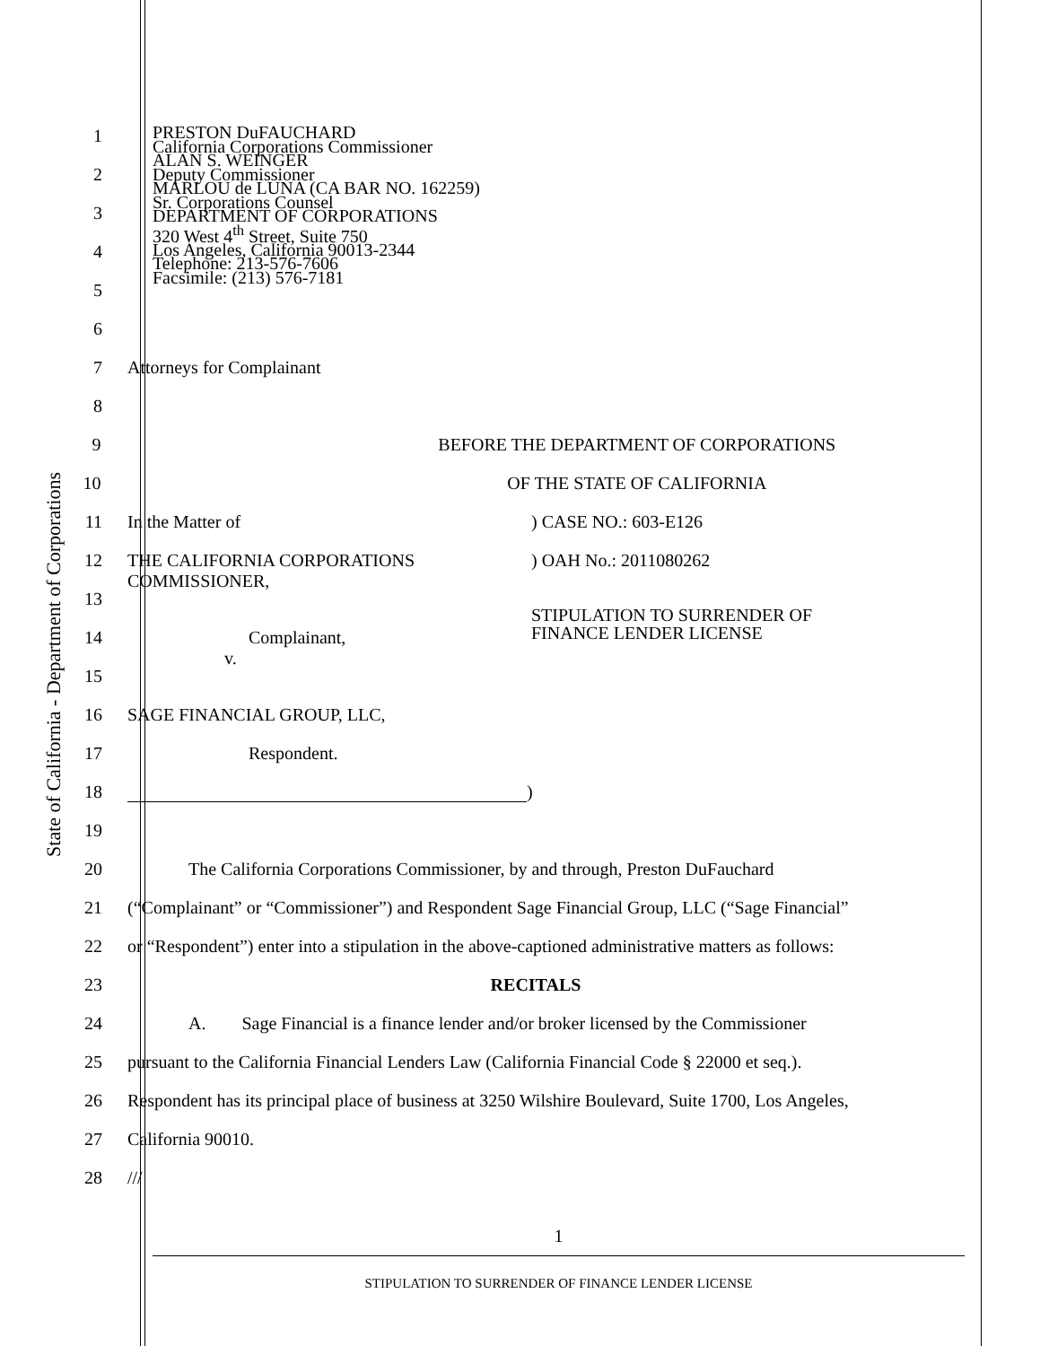State of California - Department of Corporations
1
2
3
4
5
6
PRESTON DuFAUCHARD
California Corporations Commissioner
ALAN S. WEINGER
Deputy Commissioner
MARLOU de LUNA (CA BAR NO. 162259)
Sr. Corporations Counsel
DEPARTMENT OF CORPORATIONS
320 West 4<sup>th</sup> Street, Suite 750
Los Angeles, California 90013-2344
Telephone: 213-576-7606
Facsimile: (213) 576-7181
7 Attorneys for Complainant
8
9 BEFORE THE DEPARTMENT OF CORPORATIONS
10 OF THE STATE OF CALIFORNIA
11 In the Matter of ) CASE NO.: 603-E126
12 THE CALIFORNIA CORPORATIONS
COMMISSIONER,
) OAH No.: 2011080262
13
STIPULATION TO SURRENDER OF
FINANCE LENDER LICENSE
14 Complainant,
v.
15
16 SAGE FINANCIAL GROUP, LLC,
17 Respondent.
18 )
19
20 The California Corporations Commissioner, by and through, Preston DuFauchard
21 (“Complainant” or “Commissioner”) and Respondent Sage Financial Group, LLC (“Sage Financial”
22 or “Respondent”) enter into a stipulation in the above-captioned administrative matters as follows:
23 RECITALS
24 A. Sage Financial is a finance lender and/or broker licensed by the Commissioner
25 pursuant to the California Financial Lenders Law (California Financial Code § 22000 et seq.).
26 Respondent has its principal place of business at 3250 Wilshire Boulevard, Suite 1700, Los Angeles,
27 California 90010.
28 ///
1
STIPULATION TO SURRENDER OF FINANCE LENDER LICENSE